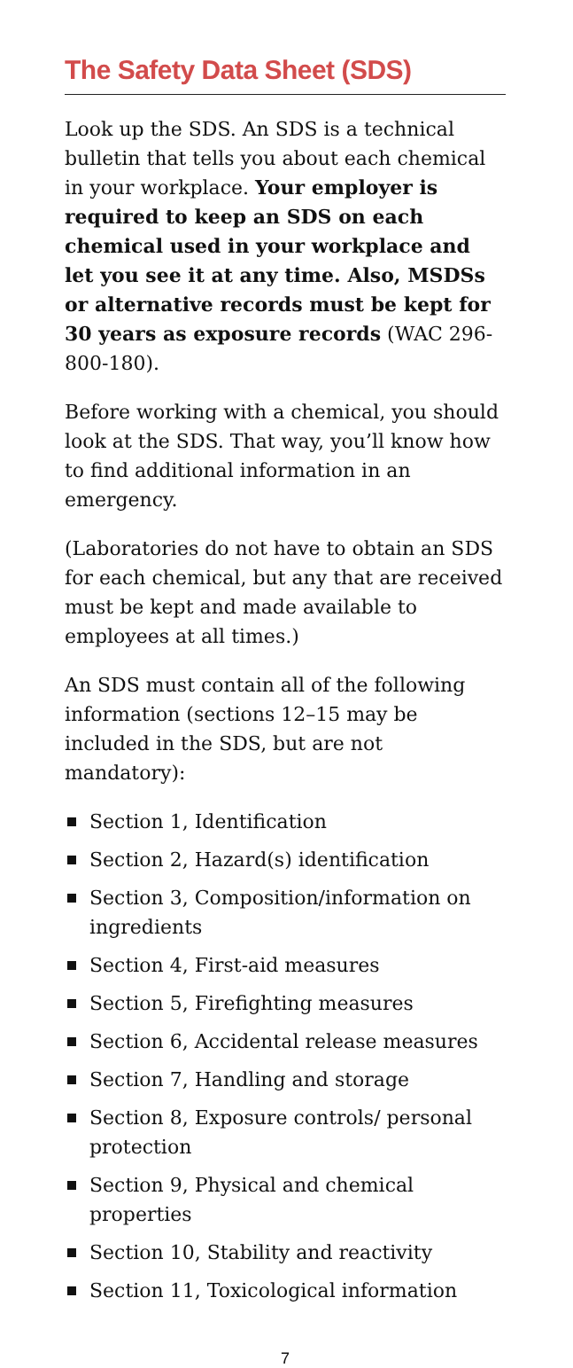The Safety Data Sheet (SDS)
Look up the SDS. An SDS is a technical bulletin that tells you about each chemical in your workplace. Your employer is required to keep an SDS on each chemical used in your workplace and let you see it at any time. Also, MSDSs or alternative records must be kept for 30 years as exposure records (WAC 296-800-180).
Before working with a chemical, you should look at the SDS. That way, you’ll know how to find additional information in an emergency.
(Laboratories do not have to obtain an SDS for each chemical, but any that are received must be kept and made available to employees at all times.)
An SDS must contain all of the following information (sections 12–15 may be included in the SDS, but are not mandatory):
Section 1, Identification
Section 2, Hazard(s) identification
Section 3, Composition/information on ingredients
Section 4, First-aid measures
Section 5, Firefighting measures
Section 6, Accidental release measures
Section 7, Handling and storage
Section 8, Exposure controls/ personal protection
Section 9, Physical and chemical properties
Section 10, Stability and reactivity
Section 11, Toxicological information
7